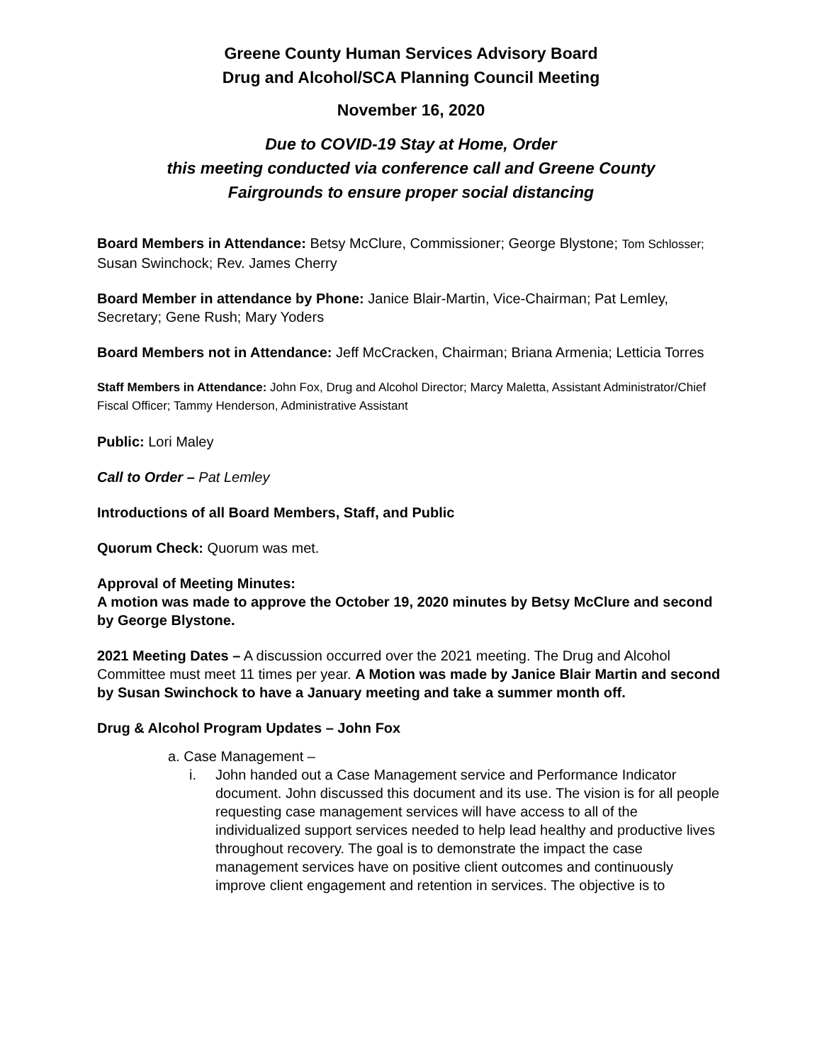Greene County Human Services Advisory Board
Drug and Alcohol/SCA Planning Council Meeting
November 16, 2020
Due to COVID-19 Stay at Home, Order
this meeting conducted via conference call and Greene County
Fairgrounds to ensure proper social distancing
Board Members in Attendance: Betsy McClure, Commissioner; George Blystone; Tom Schlosser; Susan Swinchock; Rev. James Cherry
Board Member in attendance by Phone: Janice Blair-Martin, Vice-Chairman; Pat Lemley, Secretary; Gene Rush; Mary Yoders
Board Members not in Attendance: Jeff McCracken, Chairman; Briana Armenia; Letticia Torres
Staff Members in Attendance: John Fox, Drug and Alcohol Director; Marcy Maletta, Assistant Administrator/Chief Fiscal Officer; Tammy Henderson, Administrative Assistant
Public: Lori Maley
Call to Order – Pat Lemley
Introductions of all Board Members, Staff, and Public
Quorum Check: Quorum was met.
Approval of Meeting Minutes:
A motion was made to approve the October 19, 2020 minutes by Betsy McClure and second by George Blystone.
2021 Meeting Dates – A discussion occurred over the 2021 meeting. The Drug and Alcohol Committee must meet 11 times per year. A Motion was made by Janice Blair Martin and second by Susan Swinchock to have a January meeting and take a summer month off.
Drug & Alcohol Program Updates – John Fox
a. Case Management –
i. John handed out a Case Management service and Performance Indicator document. John discussed this document and its use. The vision is for all people requesting case management services will have access to all of the individualized support services needed to help lead healthy and productive lives throughout recovery. The goal is to demonstrate the impact the case management services have on positive client outcomes and continuously improve client engagement and retention in services. The objective is to